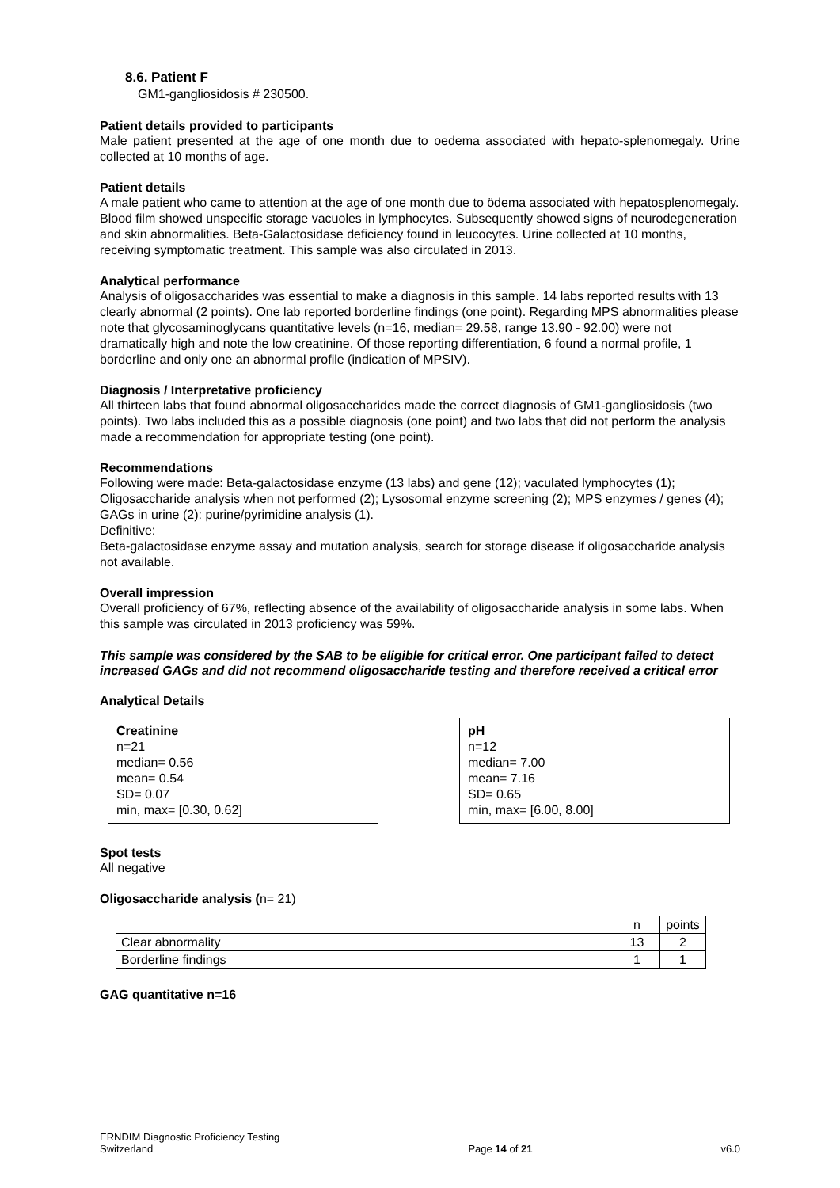8.6. Patient F
GM1-gangliosidosis # 230500.
Patient details provided to participants
Male patient presented at the age of one month due to oedema associated with hepato-splenomegaly. Urine collected at 10 months of age.
Patient details
A male patient who came to attention at the age of one month due to ödema associated with hepatosplenomegaly. Blood film showed unspecific storage vacuoles in lymphocytes. Subsequently showed signs of neurodegeneration and skin abnormalities. Beta-Galactosidase deficiency found in leucocytes. Urine collected at 10 months, receiving symptomatic treatment. This sample was also circulated in 2013.
Analytical performance
Analysis of oligosaccharides was essential to make a diagnosis in this sample. 14 labs reported results with 13 clearly abnormal (2 points). One lab reported borderline findings (one point). Regarding MPS abnormalities please note that glycosaminoglycans quantitative levels (n=16, median= 29.58, range 13.90 - 92.00) were not dramatically high and note the low creatinine. Of those reporting differentiation, 6 found a normal profile, 1 borderline and only one an abnormal profile (indication of MPSIV).
Diagnosis / Interpretative proficiency
All thirteen labs that found abnormal oligosaccharides made the correct diagnosis of GM1-gangliosidosis (two points). Two labs included this as a possible diagnosis (one point) and two labs that did not perform the analysis made a recommendation for appropriate testing (one point).
Recommendations
Following were made: Beta-galactosidase enzyme (13 labs) and gene (12); vaculated lymphocytes (1); Oligosaccharide analysis when not performed (2); Lysosomal enzyme screening (2); MPS enzymes / genes (4); GAGs in urine (2): purine/pyrimidine analysis (1).
Definitive:
Beta-galactosidase enzyme assay and mutation analysis, search for storage disease if oligosaccharide analysis not available.
Overall impression
Overall proficiency of 67%, reflecting absence of the availability of oligosaccharide analysis in some labs. When this sample was circulated in 2013 proficiency was 59%.
This sample was considered by the SAB to be eligible for critical error. One participant failed to detect increased GAGs and did not recommend oligosaccharide testing and therefore received a critical error
Analytical Details
Creatinine
n=21
median= 0.56
mean= 0.54
SD= 0.07
min, max= [0.30, 0.62]
pH
n=12
median= 7.00
mean= 7.16
SD= 0.65
min, max= [6.00, 8.00]
Spot tests
All negative
Oligosaccharide analysis (n= 21)
| | n | points |
| Clear abnormality | 13 | 2 |
| Borderline findings | 1 | 1 |
GAG quantitative n=16
ERNDIM Diagnostic Proficiency Testing
Switzerland
Page 14 of 21
v6.0